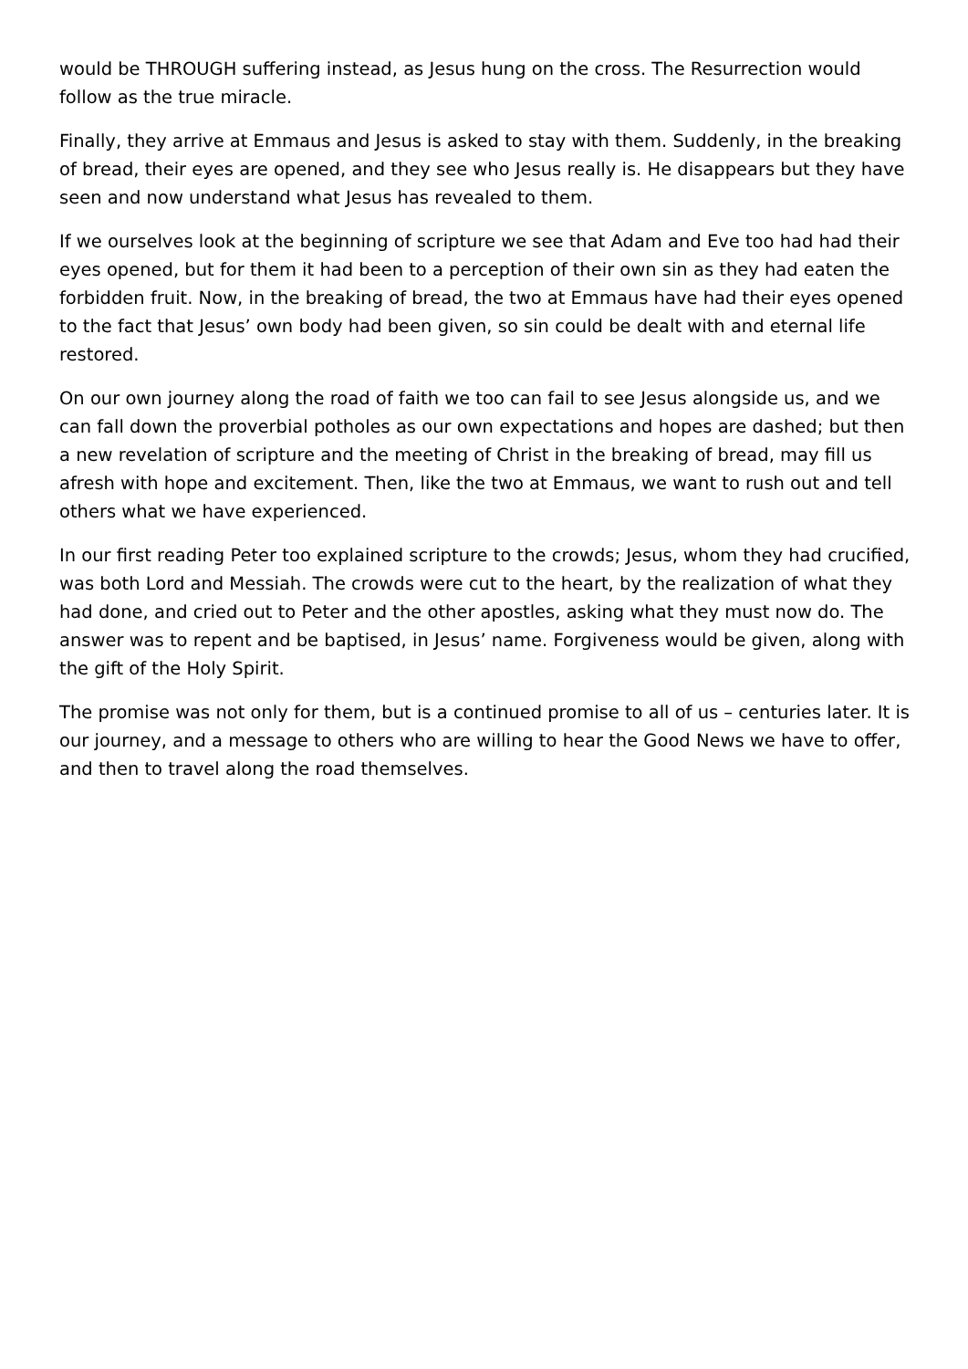would be THROUGH suffering instead, as Jesus hung on the cross. The Resurrection would follow as the true miracle.
Finally, they arrive at Emmaus and Jesus is asked to stay with them. Suddenly, in the breaking of bread, their eyes are opened, and they see who Jesus really is. He disappears but they have seen and now understand what Jesus has revealed to them.
If we ourselves look at the beginning of scripture we see that Adam and Eve too had had their eyes opened, but for them it had been to a perception of their own sin as they had eaten the forbidden fruit. Now, in the breaking of bread, the two at Emmaus have had their eyes opened to the fact that Jesus’ own body had been given, so sin could be dealt with and eternal life restored.
On our own journey along the road of faith we too can fail to see Jesus alongside us, and we can fall down the proverbial potholes as our own expectations and hopes are dashed; but then a new revelation of scripture and the meeting of Christ in the breaking of bread, may fill us afresh with hope and excitement. Then, like the two at Emmaus, we want to rush out and tell others what we have experienced.
In our first reading Peter too explained scripture to the crowds; Jesus, whom they had crucified, was both Lord and Messiah. The crowds were cut to the heart, by the realization of what they had done, and cried out to Peter and the other apostles, asking what they must now do. The answer was to repent and be baptised, in Jesus’ name. Forgiveness would be given, along with the gift of the Holy Spirit.
The promise was not only for them, but is a continued promise to all of us – centuries later. It is our journey, and a message to others who are willing to hear the Good News we have to offer, and then to travel along the road themselves.